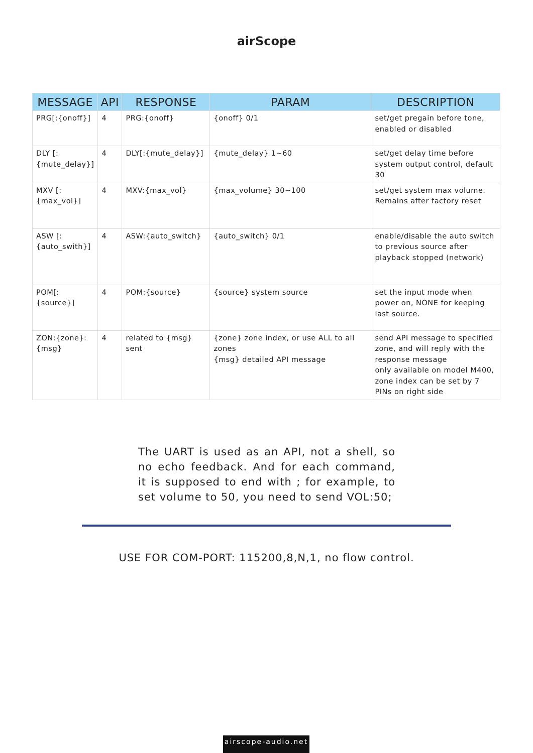airScope
| MESSAGE | API | RESPONSE | PARAM | DESCRIPTION |
| --- | --- | --- | --- | --- |
| PRG[:{onoff}] | 4 | PRG:{onoff} | {onoff} 0/1 | set/get pregain before tone, enabled or disabled |
| DLY [:{mute_delay}] | 4 | DLY[:{mute_delay}] | {mute_delay} 1~60 | set/get delay time before system output control, default 30 |
| MXV [:{max_vol}] | 4 | MXV:{max_vol} | {max_volume} 30~100 | set/get system max volume. Remains after factory reset |
| ASW [:{auto_swith}] | 4 | ASW:{auto_switch} | {auto_switch} 0/1 | enable/disable the auto switch to previous source after playback stopped (network) |
| POM[:{source}] | 4 | POM:{source} | {source} system source | set the input mode when power on, NONE for keeping last source. |
| ZON:{zone}: {msg} | 4 | related to {msg} sent | {zone} zone index, or use ALL to all zones {msg} detailed API message | send API message to specified zone, and will reply with the response message only available on model M400, zone index can be set by 7 PINs on right side |
The UART is used as an API, not a shell, so no echo feedback. And for each command, it is supposed to end with ; for example, to set volume to 50, you need to send VOL:50;
USE FOR COM-PORT: 115200,8,N,1, no flow control.
airscope-audio.net